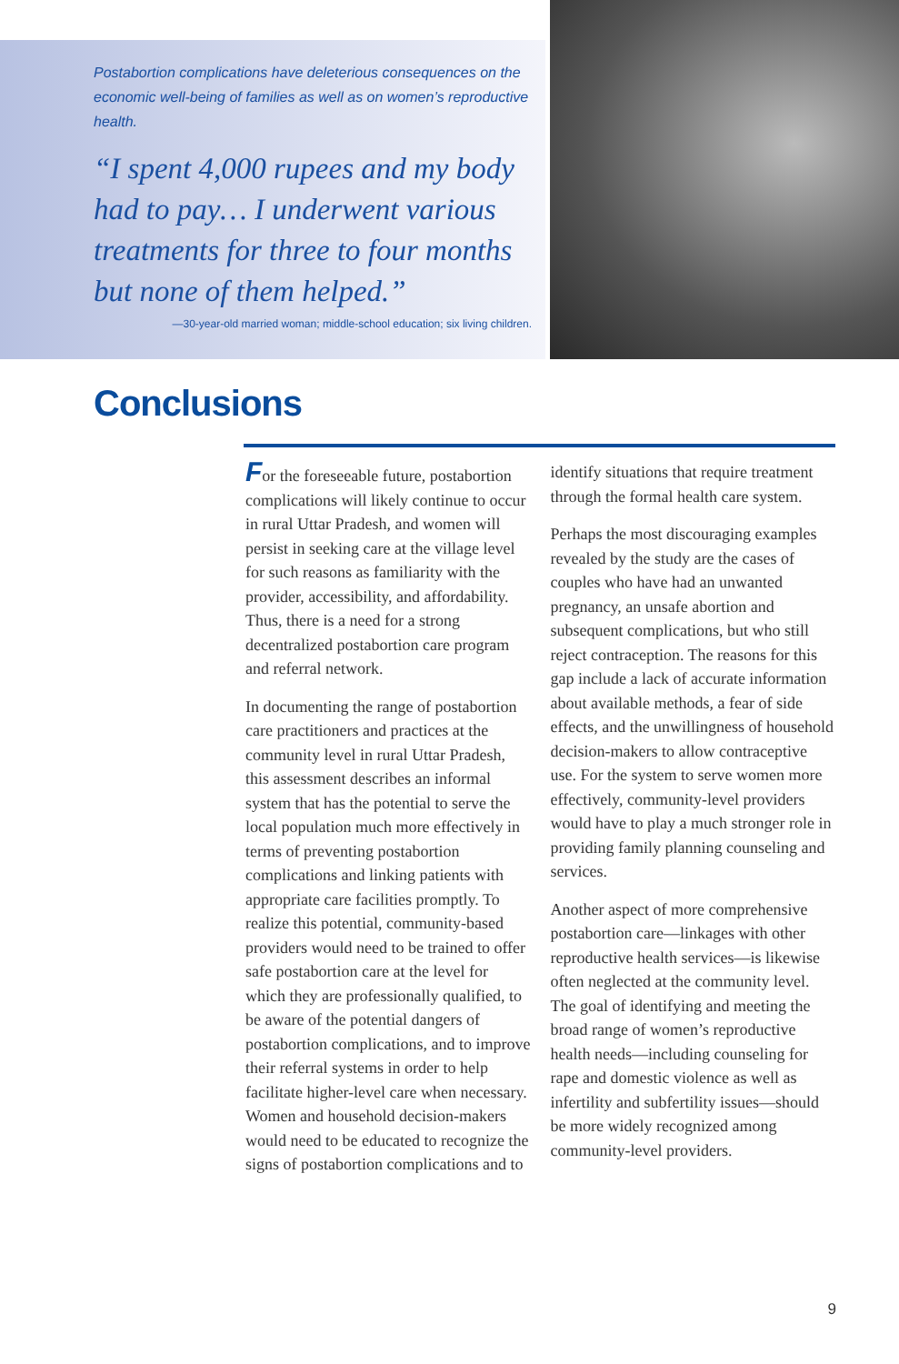Postabortion complications have deleterious consequences on the economic well-being of families as well as on women’s reproductive health.
“I spent 4,000 rupees and my body had to pay… I underwent various treatments for three to four months but none of them helped.”
—30-year-old married woman; middle-school education; six living children.
Conclusions
For the foreseeable future, postabortion complications will likely continue to occur in rural Uttar Pradesh, and women will persist in seeking care at the village level for such reasons as familiarity with the provider, accessibility, and affordability. Thus, there is a need for a strong decentralized postabortion care program and referral network.
In documenting the range of postabortion care practitioners and practices at the community level in rural Uttar Pradesh, this assessment describes an informal system that has the potential to serve the local population much more effectively in terms of preventing postabortion complications and linking patients with appropriate care facilities promptly. To realize this potential, community-based providers would need to be trained to offer safe postabortion care at the level for which they are professionally qualified, to be aware of the potential dangers of postabortion complications, and to improve their referral systems in order to help facilitate higher-level care when necessary. Women and household decision-makers would need to be educated to recognize the signs of postabortion complications and to identify situations that require treatment through the formal health care system.
Perhaps the most discouraging examples revealed by the study are the cases of couples who have had an unwanted pregnancy, an unsafe abortion and subsequent complications, but who still reject contraception. The reasons for this gap include a lack of accurate information about available methods, a fear of side effects, and the unwillingness of household decision-makers to allow contraceptive use. For the system to serve women more effectively, community-level providers would have to play a much stronger role in providing family planning counseling and services.
Another aspect of more comprehensive postabortion care—linkages with other reproductive health services—is likewise often neglected at the community level. The goal of identifying and meeting the broad range of women’s reproductive health needs—including counseling for rape and domestic violence as well as infertility and subfertility issues—should be more widely recognized among community-level providers.
9